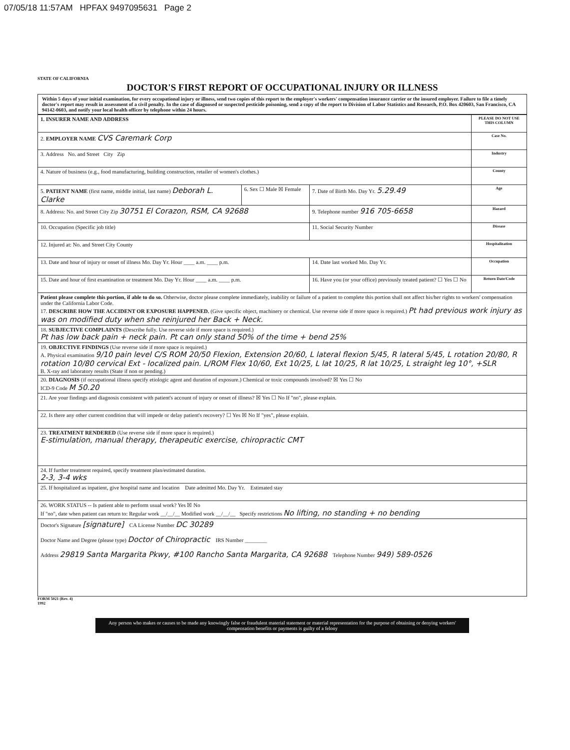07/05/18 11:57AM HPFAX 9497095631 Page 2
STATE OF CALIFORNIA
DOCTOR'S FIRST REPORT OF OCCUPATIONAL INJURY OR ILLNESS
Within 5 days of your initial examination, for every occupational injury or illness, send two copies of this report to the employer's workers' compensation insurance carrier or the insured employer. Failure to file a timely doctor's report may result in assessment of a civil penalty. In the case of diagnosed or suspected pesticide poisoning, send a copy of the report to Division of Labor Statistics and Research, P.O. Box 420603, San Francisco, CA 94142-0603, and notify your local health officer by telephone within 24 hours.
| 1. INSURER NAME AND ADDRESS | | | PLEASE DO NOT USE THIS COLUMN |
| 2. EMPLOYER NAME CVS Caremark Corp | | | Case No. |
| 3. Address No. and Street City Zip | | | Industry |
| 4. Nature of business (e.g., food manufacturing, building construction, retailer of women's clothes.) | | | County |
| 5. PATIENT NAME (first name, middle initial, last name) Deborah L. Clarke | 6. Sex ☐ Male ☒ Female | 7. Date of Birth Mo. Day Yr. 5.29.49 | Age |
| 8. Address: No. and Street City Zip 30751 El Corazon, RSM, CA 92688 | | 9. Telephone number 916 705-6658 | Hazard |
| 10. Occupation (Specific job title) | | 11. Social Security Number | Disease |
| 12. Injured at: No. and Street City County | | | Hospitalization |
| 13. Date and hour of injury or onset of illness Mo. Day Yr. Hour ____ a.m. ____ p.m. | | 14. Date last worked Mo. Day Yr. | Occupation |
| 15. Date and hour of first examination or treatment Mo. Day Yr. Hour ____ a.m. ____ p.m. | | 16. Have you (or your office) previously treated patient? ☐ Yes ☐ No | Return Date/Code |
| Patient please complete this portion, if able to do so. Otherwise, doctor please complete immediately, inability or failure of a patient to complete this portion shall not affect his/her rights to workers' compensation under the California Labor Code. 17. DESCRIBE HOW THE ACCIDENT OR EXPOSURE HAPPENED. (Give specific object, machinery or chemical. Use reverse side if more space is required.) Pt had previous work injury as was on modified duty when she reinjured her Back + Neck. | | | |
| 18. SUBJECTIVE COMPLAINTS (Describe fully. Use reverse side if more space is required.) Pt has low back pain + neck pain. Pt can only stand 50% of the time + bend 25% | | | |
| 19. OBJECTIVE FINDINGS (Use reverse side if more space is required.) A. Physical examination 9/10 pain level C/S ROM 20/50 Flexion, Extension 20/60, L lateral flexion 5/45, R lateral 5/45, L rotation 20/80, R rotation 10/80 cervical Ext - localized pain. L/ROM Flex 10/60, Ext 10/25, L lat 10/25, R lat 10/25, L straight leg 10°, +SLR B. X-ray and laboratory results (State if non or pending.) | | | |
| 20. DIAGNOSIS (if occupational illness specify etiologic agent and duration of exposure.) Chemical or toxic compounds involved? ☒ Yes ☐ No ICD-9 Code M 50.20 | | | |
| 21. Are your findings and diagnosis consistent with patient's account of injury or onset of illness? ☒ Yes ☐ No If "no", please explain. | | | |
| 22. Is there any other current condition that will impede or delay patient's recovery? ☐ Yes ☒ No If "yes", please explain. | | | |
| 23. TREATMENT RENDERED (Use reverse side if more space is required.) E-stimulation, manual therapy, therapeutic exercise, chiropractic CMT | | | |
| 24. If further treatment required, specify treatment plan/estimated duration. 2-3, 3-4 wks | | | |
| 25. If hospitalized as inpatient, give hospital name and location Date admitted Mo. Day Yr. Estimated stay | | | |
| 26. WORK STATUS -- Is patient able to perform usual work? Yes ☒ No If "no", date when patient can return to: Regular work __/__/__ Modified work __/__/__ Specify restrictions No lifting, no standing + no bending | | | |
| Doctor's Signature [signature] CA License Number DC 30289 Doctor Name and Degree (please type) Doctor of Chiropractic IRS Number ________ Address 29819 Santa Margarita Pkwy, #100 Rancho Santa Margarita, CA 92688 Telephone Number 949) 589-0526 | | | |
FORM 5021 (Rev. 4)
1992
Any person who makes or causes to be made any knowingly false or fraudulent material statement or material representation for the purpose of obtaining or denying workers' compensation benefits or payments is guilty of a felony